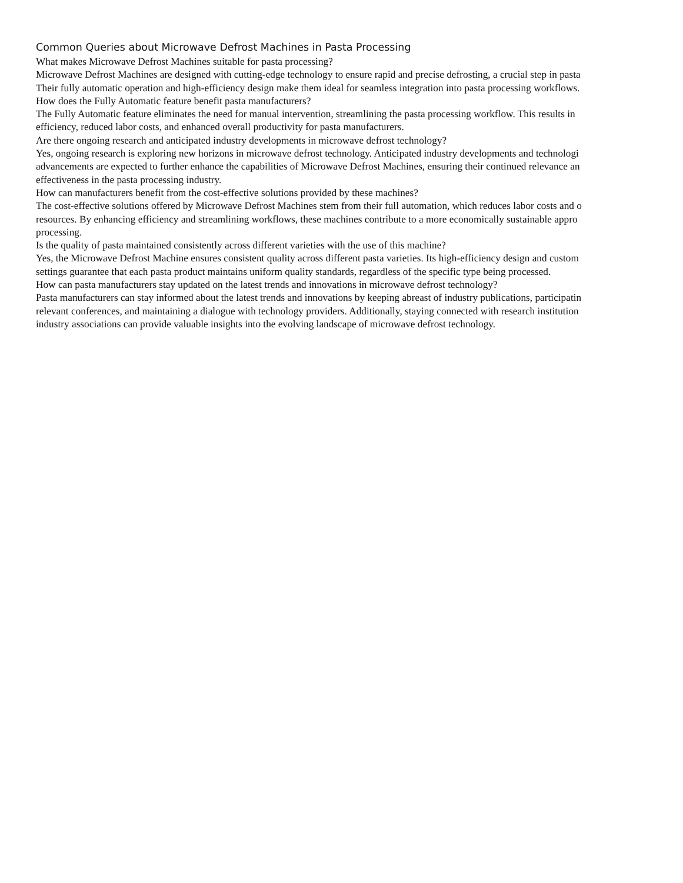Common Queries about Microwave Defrost Machines in Pasta Processing
What makes Microwave Defrost Machines suitable for pasta processing?
Microwave Defrost Machines are designed with cutting-edge technology to ensure rapid and precise defrosting, a crucial step in pasta
Their fully automatic operation and high-efficiency design make them ideal for seamless integration into pasta processing workflows.
How does the Fully Automatic feature benefit pasta manufacturers?
The Fully Automatic feature eliminates the need for manual intervention, streamlining the pasta processing workflow. This results in
efficiency, reduced labor costs, and enhanced overall productivity for pasta manufacturers.
Are there ongoing research and anticipated industry developments in microwave defrost technology?
Yes, ongoing research is exploring new horizons in microwave defrost technology. Anticipated industry developments and technologi
advancements are expected to further enhance the capabilities of Microwave Defrost Machines, ensuring their continued relevance an
effectiveness in the pasta processing industry.
How can manufacturers benefit from the cost-effective solutions provided by these machines?
The cost-effective solutions offered by Microwave Defrost Machines stem from their full automation, which reduces labor costs and o
resources. By enhancing efficiency and streamlining workflows, these machines contribute to a more economically sustainable appro
processing.
Is the quality of pasta maintained consistently across different varieties with the use of this machine?
Yes, the Microwave Defrost Machine ensures consistent quality across different pasta varieties. Its high-efficiency design and custom
settings guarantee that each pasta product maintains uniform quality standards, regardless of the specific type being processed.
How can pasta manufacturers stay updated on the latest trends and innovations in microwave defrost technology?
Pasta manufacturers can stay informed about the latest trends and innovations by keeping abreast of industry publications, participatin
relevant conferences, and maintaining a dialogue with technology providers. Additionally, staying connected with research institution
industry associations can provide valuable insights into the evolving landscape of microwave defrost technology.